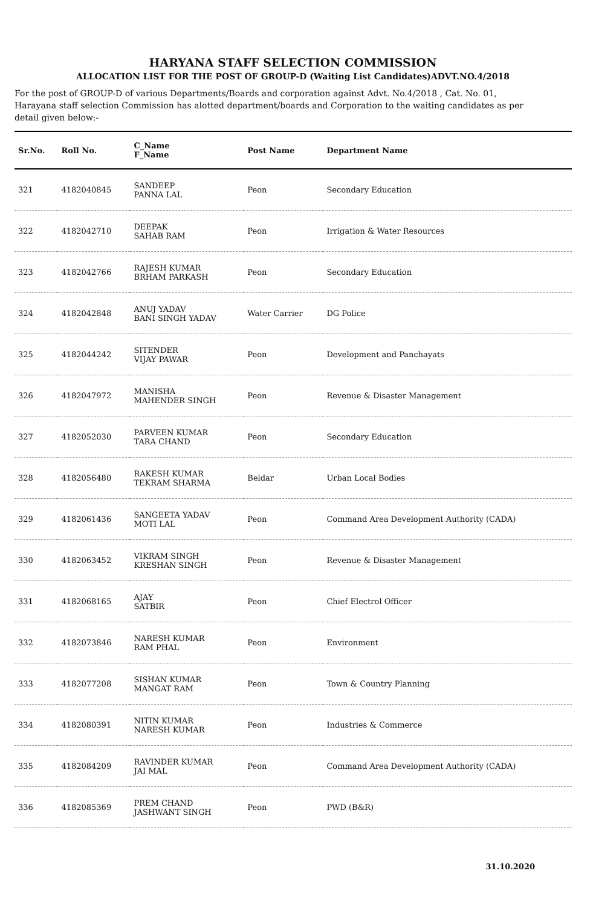HARYANA STAFF SELECTION COMMISSION
ALLOCATION LIST FOR THE POST OF GROUP-D (Waiting List Candidates)ADVT.NO.4/2018
For the post of GROUP-D of various Departments/Boards and corporation against Advt. No.4/2018 , Cat. No. 01, Harayana staff selection Commission has alotted department/boards and Corporation to the waiting candidates as per detail given below:-
| Sr.No. | Roll No. | C_Name F_Name | Post Name | Department Name |
| --- | --- | --- | --- | --- |
| 321 | 4182040845 | SANDEEP PANNA LAL | Peon | Secondary Education |
| 322 | 4182042710 | DEEPAK SAHAB RAM | Peon | Irrigation & Water Resources |
| 323 | 4182042766 | RAJESH KUMAR BRHAM PARKASH | Peon | Secondary Education |
| 324 | 4182042848 | ANUJ YADAV BANI SINGH YADAV | Water Carrier | DG Police |
| 325 | 4182044242 | SITENDER VIJAY PAWAR | Peon | Development and Panchayats |
| 326 | 4182047972 | MANISHA MAHENDER SINGH | Peon | Revenue & Disaster Management |
| 327 | 4182052030 | PARVEEN KUMAR TARA CHAND | Peon | Secondary Education |
| 328 | 4182056480 | RAKESH KUMAR TEKRAM SHARMA | Beldar | Urban Local Bodies |
| 329 | 4182061436 | SANGEETA YADAV MOTI LAL | Peon | Command Area Development Authority (CADA) |
| 330 | 4182063452 | VIKRAM SINGH KRESHAN SINGH | Peon | Revenue & Disaster Management |
| 331 | 4182068165 | AJAY SATBIR | Peon | Chief Electrol Officer |
| 332 | 4182073846 | NARESH KUMAR RAM PHAL | Peon | Environment |
| 333 | 4182077208 | SISHAN KUMAR MANGAT RAM | Peon | Town & Country Planning |
| 334 | 4182080391 | NITIN KUMAR NARESH KUMAR | Peon | Industries & Commerce |
| 335 | 4182084209 | RAVINDER KUMAR JAI MAL | Peon | Command Area Development Authority (CADA) |
| 336 | 4182085369 | PREM CHAND JASHWANT SINGH | Peon | PWD (B&R) |
31.10.2020